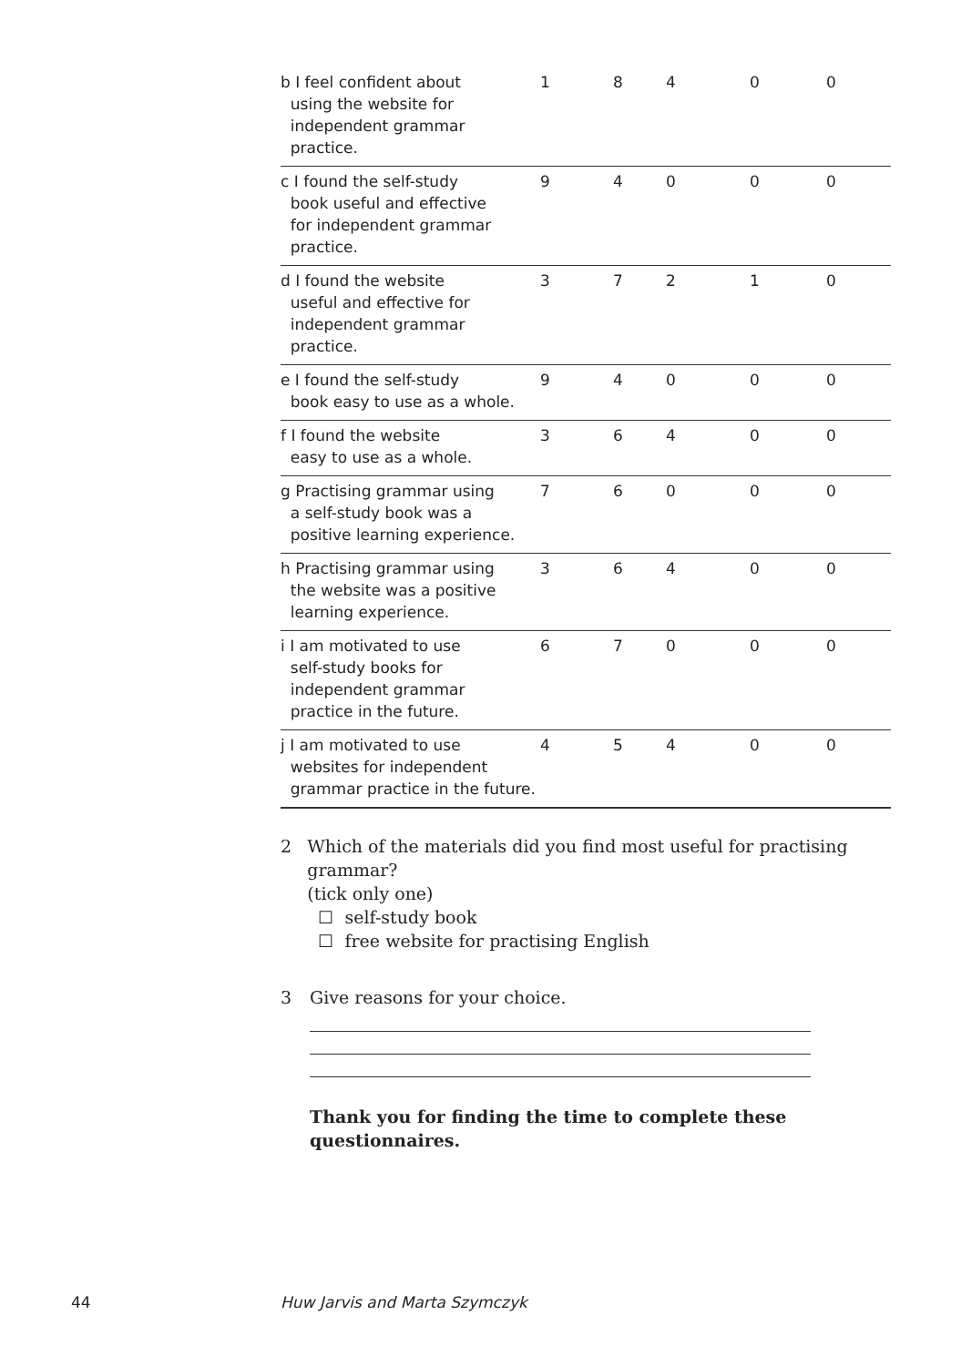| b I feel confident about using the website for independent grammar practice. | 1 | 8 | 4 | 0 | 0 |
| c I found the self-study book useful and effective for independent grammar practice. | 9 | 4 | 0 | 0 | 0 |
| d I found the website useful and effective for independent grammar practice. | 3 | 7 | 2 | 1 | 0 |
| e I found the self-study book easy to use as a whole. | 9 | 4 | 0 | 0 | 0 |
| f I found the website easy to use as a whole. | 3 | 6 | 4 | 0 | 0 |
| g Practising grammar using a self-study book was a positive learning experience. | 7 | 6 | 0 | 0 | 0 |
| h Practising grammar using the website was a positive learning experience. | 3 | 6 | 4 | 0 | 0 |
| i I am motivated to use self-study books for independent grammar practice in the future. | 6 | 7 | 0 | 0 | 0 |
| j I am motivated to use websites for independent grammar practice in the future. | 4 | 5 | 4 | 0 | 0 |
2 Which of the materials did you find most useful for practising grammar?
(tick only one)
☐ self-study book
☐ free website for practising English
3 Give reasons for your choice.
Thank you for finding the time to complete these questionnaires.
44 Huw Jarvis and Marta Szymczyk